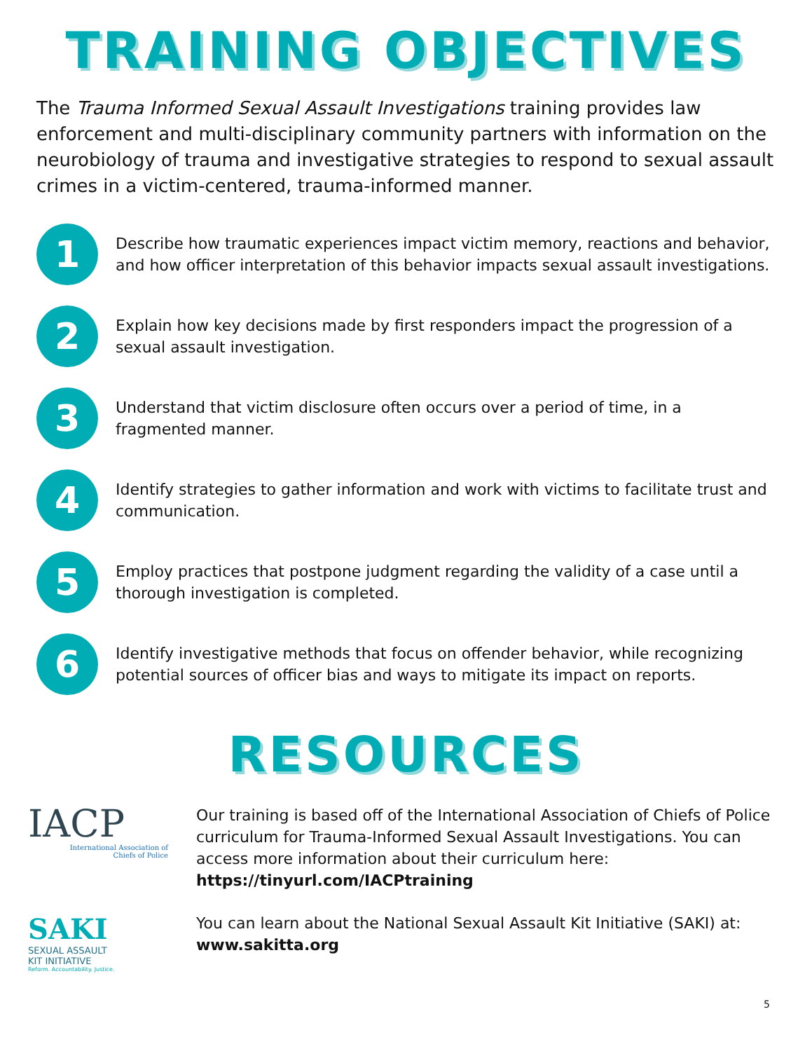TRAINING OBJECTIVES
The Trauma Informed Sexual Assault Investigations training provides law enforcement and multi-disciplinary community partners with information on the neurobiology of trauma and investigative strategies to respond to sexual assault crimes in a victim-centered, trauma-informed manner.
1
Describe how traumatic experiences impact victim memory, reactions and behavior, and how officer interpretation of this behavior impacts sexual assault investigations.
2
Explain how key decisions made by first responders impact the progression of a sexual assault investigation.
3
Understand that victim disclosure often occurs over a period of time, in a fragmented manner.
4
Identify strategies to gather information and work with victims to facilitate trust and communication.
5
Employ practices that postpone judgment regarding the validity of a case until a thorough investigation is completed.
6
Identify investigative methods that focus on offender behavior, while recognizing potential sources of officer bias and ways to mitigate its impact on reports.
RESOURCES
IACP
International Association of
Chiefs of Police
Our training is based off of the International Association of Chiefs of Police curriculum for Trauma-Informed Sexual Assault Investigations. You can access more information about their curriculum here:
https://tinyurl.com/IACPtraining
SAKI
SEXUAL ASSAULT
KIT INITIATIVE
Reform. Accountability. Justice.
You can learn about the National Sexual Assault Kit Initiative (SAKI) at:
www.sakitta.org
5